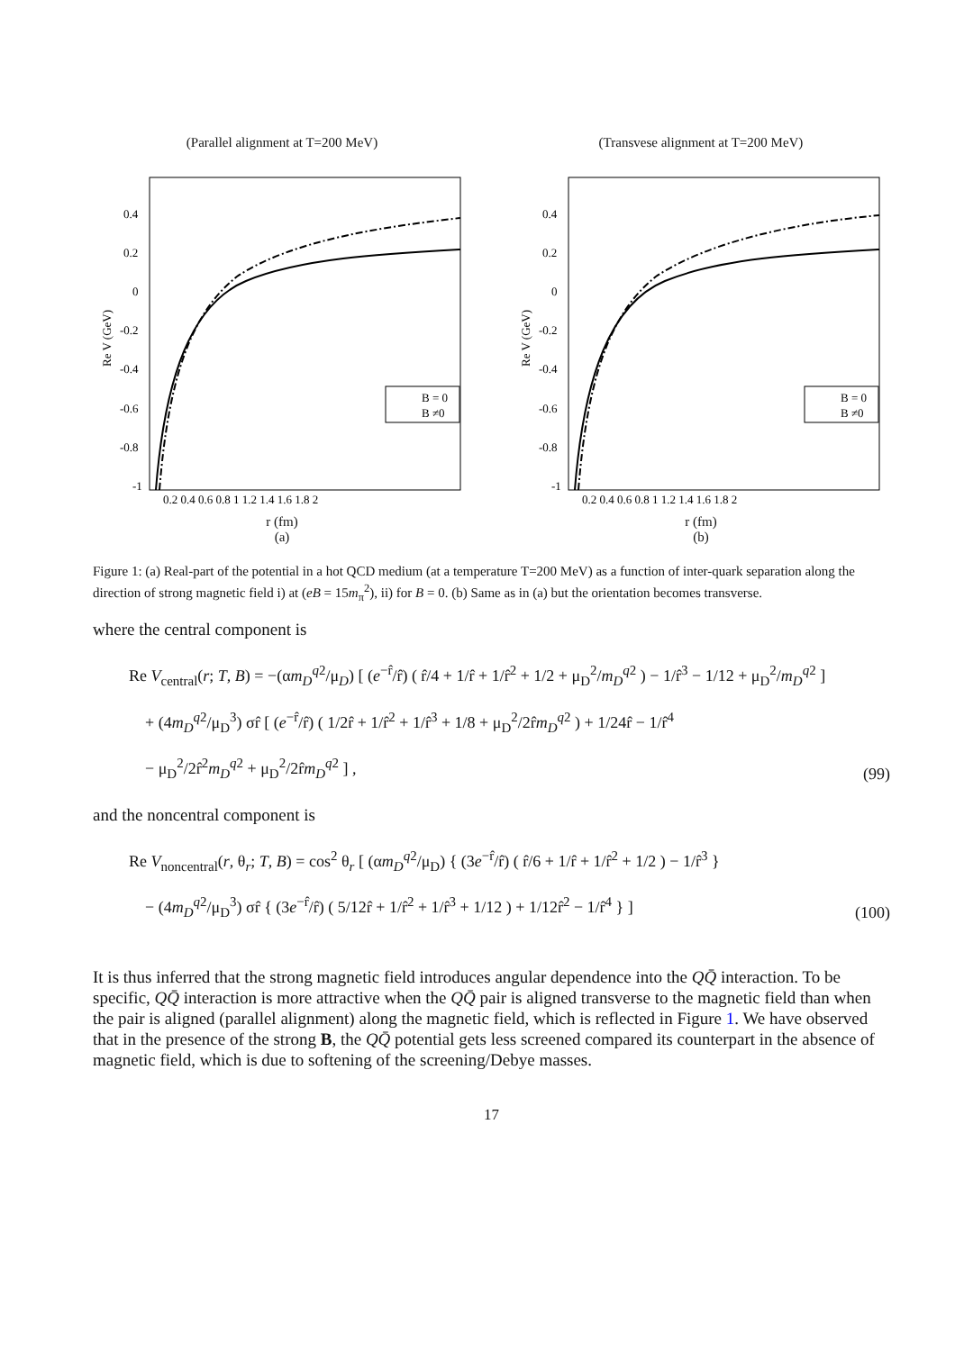(Parallel alignment at T=200 MeV)
Re V (GeV)
0.4
0.2
0
-0.2
-0.4
-0.6
-0.8
-1
0.2 0.4 0.6 0.8 1 1.2 1.4 1.6 1.8 2
B = 0
B ≠0
r (fm)
(a)
(Transvese alignment at T=200 MeV)
Re V (GeV)
0.4
0.2
0
-0.2
-0.4
-0.6
-0.8
-1
0.2 0.4 0.6 0.8 1 1.2 1.4 1.6 1.8 2
B = 0
B ≠0
r (fm)
(b)
Figure 1: (a) Real-part of the potential in a hot QCD medium (at a temperature T=200 MeV) as a function of inter-quark separation along the direction of strong magnetic field i) at (eB = 15m<sub>π</sub><sup>2</sup>), ii) for B = 0. (b) Same as in (a) but the orientation becomes transverse.
where the central component is
Re V<sub>central</sub>(r; T, B) = −(αm<sub>D</sub><sup>q</sup><sup>2</sup>/μ<sub>D</sub>) [ (e<sup>−r̂</sup>/r̂) ( r̂/4 + 1/r̂ + 1/r̂<sup>2</sup> + 1/2 + μ<sub>D</sub><sup>2</sup>/m<sub>D</sub><sup>q</sup><sup>2</sup> ) − 1/r̂<sup>3</sup> − 1/12 + μ<sub>D</sub><sup>2</sup>/m<sub>D</sub><sup>q</sup><sup>2</sup> ]
+ (4m<sub>D</sub><sup>q</sup><sup>2</sup>/μ<sub>D</sub><sup>3</sup>) σr̂ [ (e<sup>−r̂</sup>/r̂) ( 1/2r̂ + 1/r̂<sup>2</sup> + 1/r̂<sup>3</sup> + 1/8 + μ<sub>D</sub><sup>2</sup>/2r̂m<sub>D</sub><sup>q</sup><sup>2</sup> ) + 1/24r̂ − 1/r̂<sup>4</sup>
− μ<sub>D</sub><sup>2</sup>/2r̂<sup>2</sup>m<sub>D</sub><sup>q</sup><sup>2</sup> + μ<sub>D</sub><sup>2</sup>/2r̂m<sub>D</sub><sup>q</sup><sup>2</sup> ] ,
(99)
and the noncentral component is
Re V<sub>noncentral</sub>(r, θ<sub>r</sub>; T, B) = cos<sup>2</sup> θ<sub>r</sub> [ (αm<sub>D</sub><sup>q</sup><sup>2</sup>/μ<sub>D</sub>) { (3e<sup>−r̂</sup>/r̂) ( r̂/6 + 1/r̂ + 1/r̂<sup>2</sup> + 1/2 ) − 1/r̂<sup>3</sup> }
− (4m<sub>D</sub><sup>q</sup><sup>2</sup>/μ<sub>D</sub><sup>3</sup>) σr̂ { (3e<sup>−r̂</sup>/r̂) ( 5/12r̂ + 1/r̂<sup>2</sup> + 1/r̂<sup>3</sup> + 1/12 ) + 1/12r̂<sup>2</sup> − 1/r̂<sup>4</sup> } ]
(100)
It is thus inferred that the strong magnetic field introduces angular dependence into the QQ̄ interaction. To be specific, QQ̄ interaction is more attractive when the QQ̄ pair is aligned transverse to the magnetic field than when the pair is aligned (parallel alignment) along the magnetic field, which is reflected in Figure 1. We have observed that in the presence of the strong B, the QQ̄ potential gets less screened compared its counterpart in the absence of magnetic field, which is due to softening of the screening/Debye masses.
17